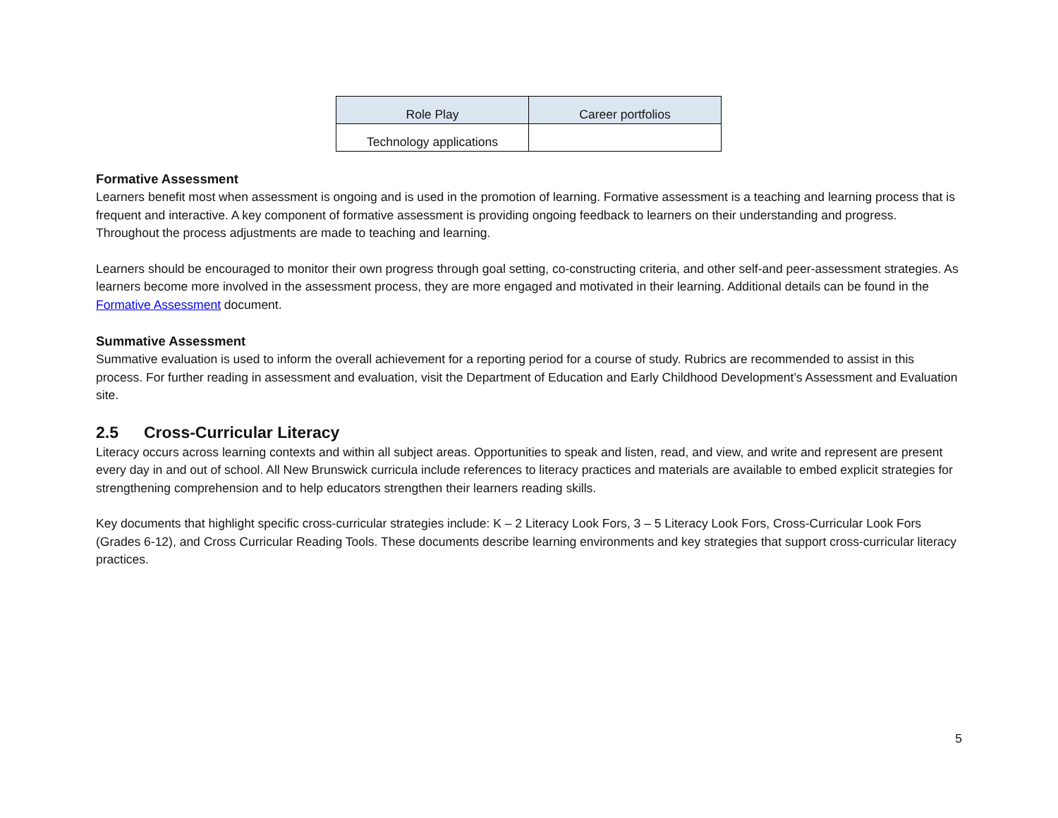| Role Play | Career portfolios |
| Technology applications | |
Formative Assessment
Learners benefit most when assessment is ongoing and is used in the promotion of learning. Formative assessment is a teaching and learning process that is frequent and interactive. A key component of formative assessment is providing ongoing feedback to learners on their understanding and progress. Throughout the process adjustments are made to teaching and learning.
Learners should be encouraged to monitor their own progress through goal setting, co-constructing criteria, and other self-and peer-assessment strategies. As learners become more involved in the assessment process, they are more engaged and motivated in their learning. Additional details can be found in the Formative Assessment document.
Summative Assessment
Summative evaluation is used to inform the overall achievement for a reporting period for a course of study. Rubrics are recommended to assist in this process. For further reading in assessment and evaluation, visit the Department of Education and Early Childhood Development’s Assessment and Evaluation site.
2.5 Cross-Curricular Literacy
Literacy occurs across learning contexts and within all subject areas. Opportunities to speak and listen, read, and view, and write and represent are present every day in and out of school. All New Brunswick curricula include references to literacy practices and materials are available to embed explicit strategies for strengthening comprehension and to help educators strengthen their learners reading skills.
Key documents that highlight specific cross-curricular strategies include: K – 2 Literacy Look Fors, 3 – 5 Literacy Look Fors, Cross-Curricular Look Fors (Grades 6-12), and Cross Curricular Reading Tools. These documents describe learning environments and key strategies that support cross-curricular literacy practices.
5